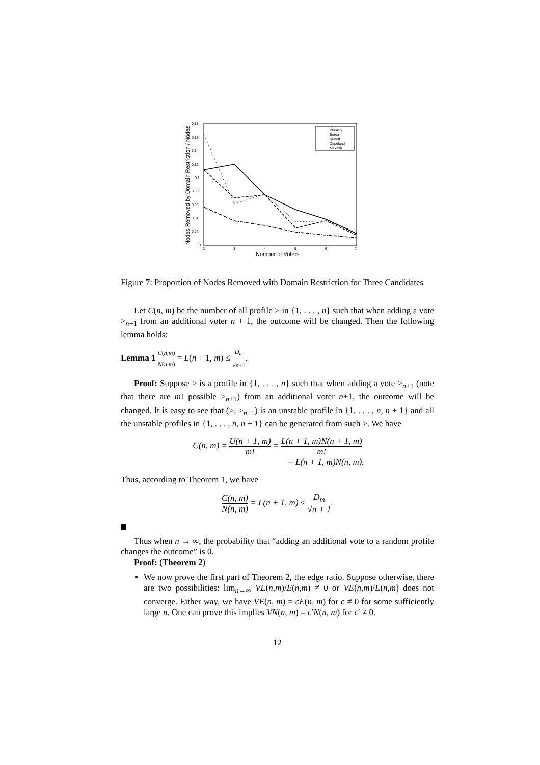0.18
0.16
0.14
0.12
0.1
0.08
0.06
0.04
0.02
0
2
3
4
5
6
7
Number of Voters
Nodes Removed by Domain Restriction / Nodes
Plurality
Borda
Runoff
Copeland
Maxmin
Figure 7: Proportion of Nodes Removed with Domain Restriction for Three Candidates
Let C(n, m) be the number of all profile > in {1, . . . , n} such that when adding a vote ><sub>n+1</sub> from an additional voter n + 1, the outcome will be changed. Then the following lemma holds:
Lemma 1 C(n,m) N(n,m) = L(n + 1, m) ≤ D<sub>m</sub> √n+1.
Proof: Suppose > is a profile in {1, . . . , n} such that when adding a vote ><sub>n+1</sub> (note that there are m! possible ><sub>n+1</sub>) from an additional voter n+1, the outcome will be changed. It is easy to see that (>, ><sub>n+1</sub>) is an unstable profile in {1, . . . , n, n + 1} and all the unstable profiles in {1, . . . , n, n + 1} can be generated from such >. We have
C(n, m) = U(n + 1, m) m! = L(n + 1, m)N(n + 1, m) m!
= L(n + 1, m)N(n, m).
Thus, according to Theorem 1, we have
C(n, m) N(n, m) = L(n + 1, m) ≤ D<sub>m</sub> √n + 1.
Thus when n → ∞, the probability that “adding an additional vote to a random profile changes the outcome” is 0.
Proof: (Theorem 2)
We now prove the first part of Theorem 2, the edge ratio. Suppose otherwise, there are two possibilities: lim<sub>n→∞</sub> VE(n,m)/E(n,m) ≠ 0 or VE(n,m)/E(n,m) does not converge. Either way, we have VE(n, m) = cE(n, m) for c ≠ 0 for some sufficiently large n. One can prove this implies VN(n, m) = c′N(n, m) for c′ ≠ 0.
12